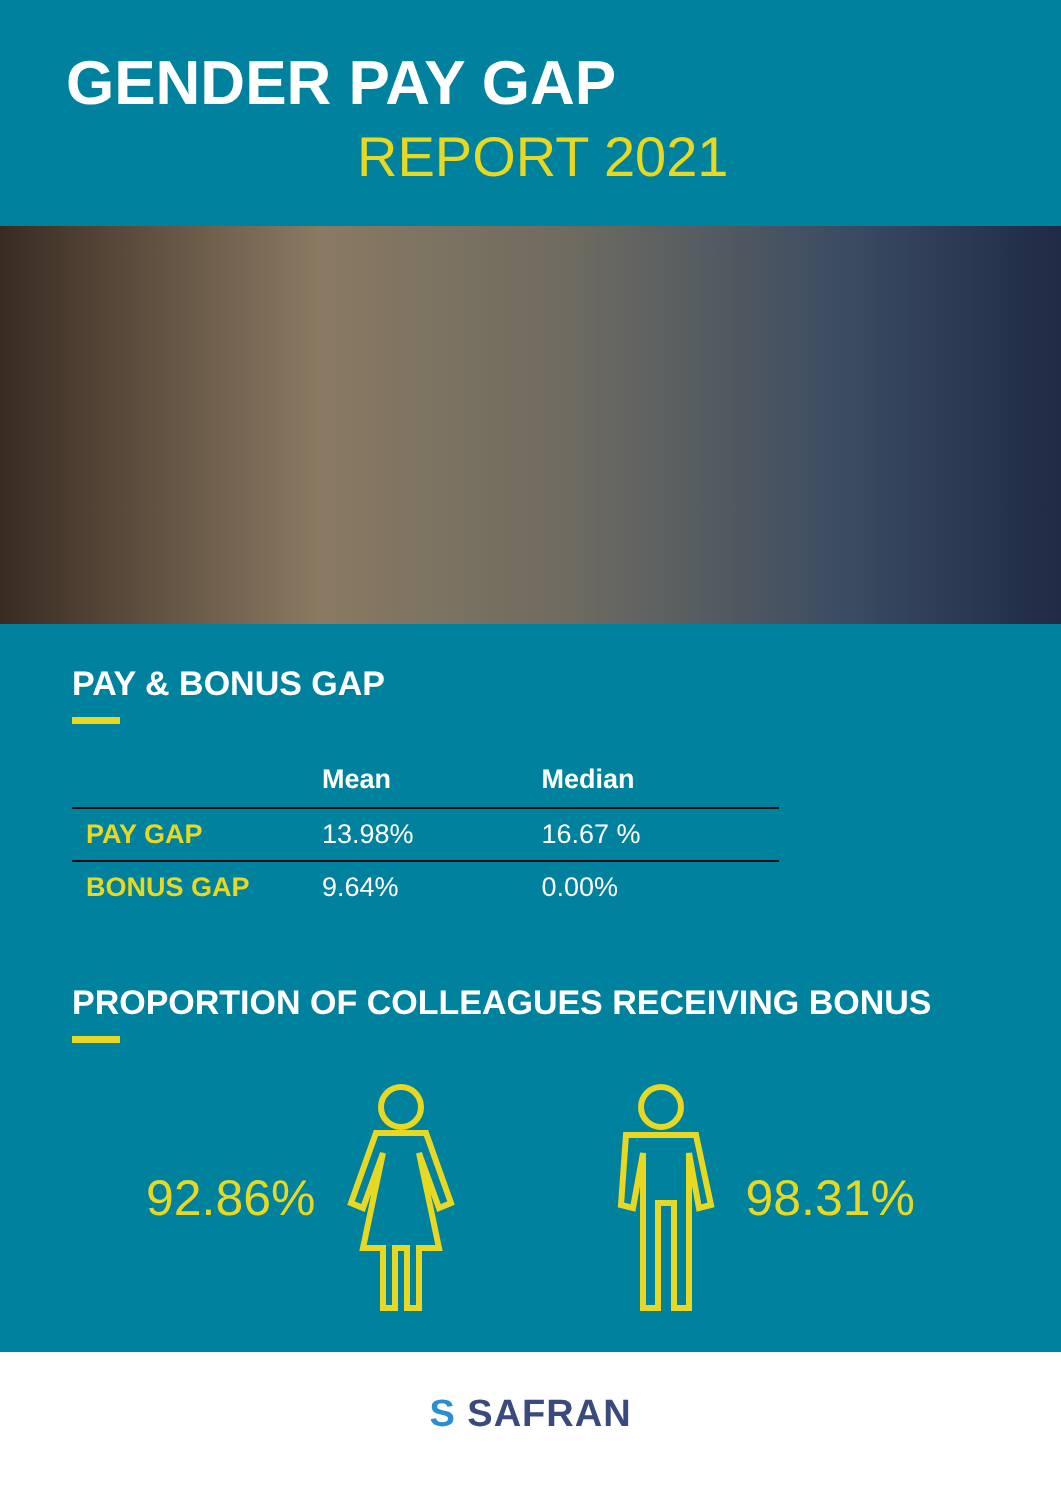GENDER PAY GAP
REPORT 2021
PAY & BONUS GAP
| | Mean | Median |
| --- | --- | --- |
| PAY GAP | 13.98% | 16.67 % |
| BONUS GAP | 9.64% | 0.00% |
PROPORTION OF COLLEAGUES RECEIVING BONUS
92.86% 98.31%
S SAFRAN